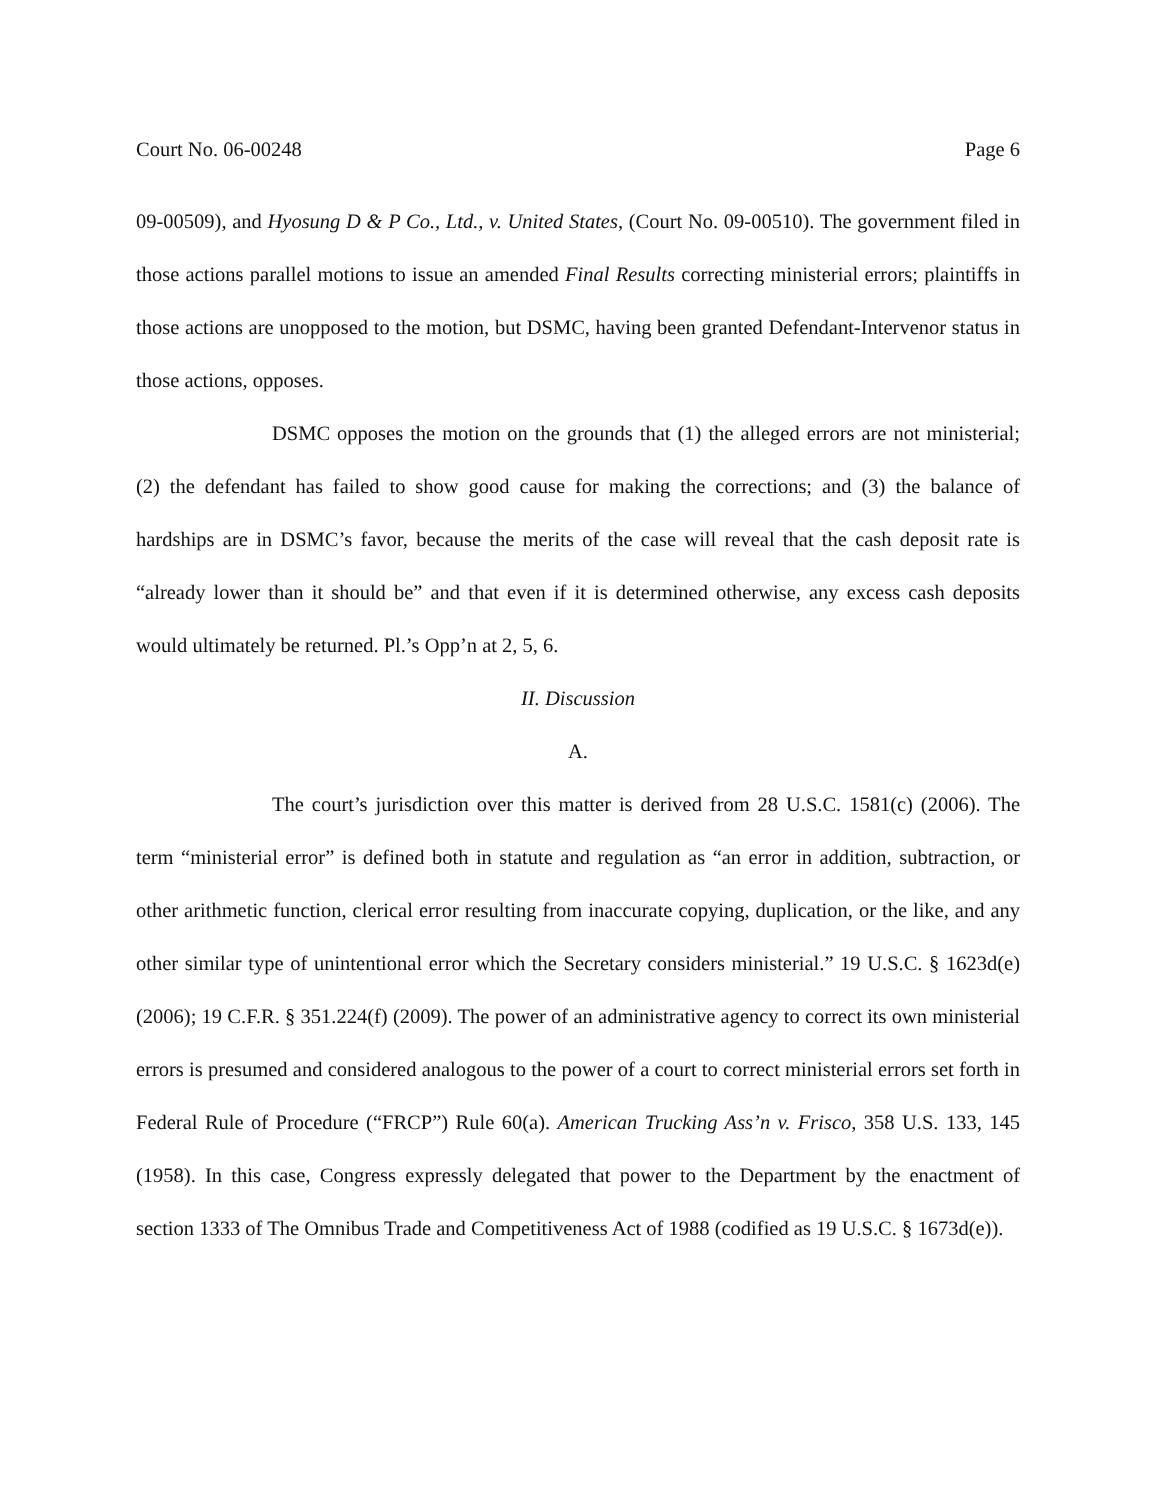Court No. 06-00248 Page 6
09-00509), and Hyosung D & P Co., Ltd., v. United States, (Court No. 09-00510). The government filed in those actions parallel motions to issue an amended Final Results correcting ministerial errors; plaintiffs in those actions are unopposed to the motion, but DSMC, having been granted Defendant-Intervenor status in those actions, opposes.
DSMC opposes the motion on the grounds that (1) the alleged errors are not ministerial; (2) the defendant has failed to show good cause for making the corrections; and (3) the balance of hardships are in DSMC’s favor, because the merits of the case will reveal that the cash deposit rate is “already lower than it should be” and that even if it is determined otherwise, any excess cash deposits would ultimately be returned. Pl.’s Opp’n at 2, 5, 6.
II. Discussion
A.
The court’s jurisdiction over this matter is derived from 28 U.S.C. 1581(c) (2006). The term “ministerial error” is defined both in statute and regulation as “an error in addition, subtraction, or other arithmetic function, clerical error resulting from inaccurate copying, duplication, or the like, and any other similar type of unintentional error which the Secretary considers ministerial.” 19 U.S.C. § 1623d(e) (2006); 19 C.F.R. § 351.224(f) (2009). The power of an administrative agency to correct its own ministerial errors is presumed and considered analogous to the power of a court to correct ministerial errors set forth in Federal Rule of Procedure (“FRCP”) Rule 60(a). American Trucking Ass’n v. Frisco, 358 U.S. 133, 145 (1958). In this case, Congress expressly delegated that power to the Department by the enactment of section 1333 of The Omnibus Trade and Competitiveness Act of 1988 (codified as 19 U.S.C. § 1673d(e)).